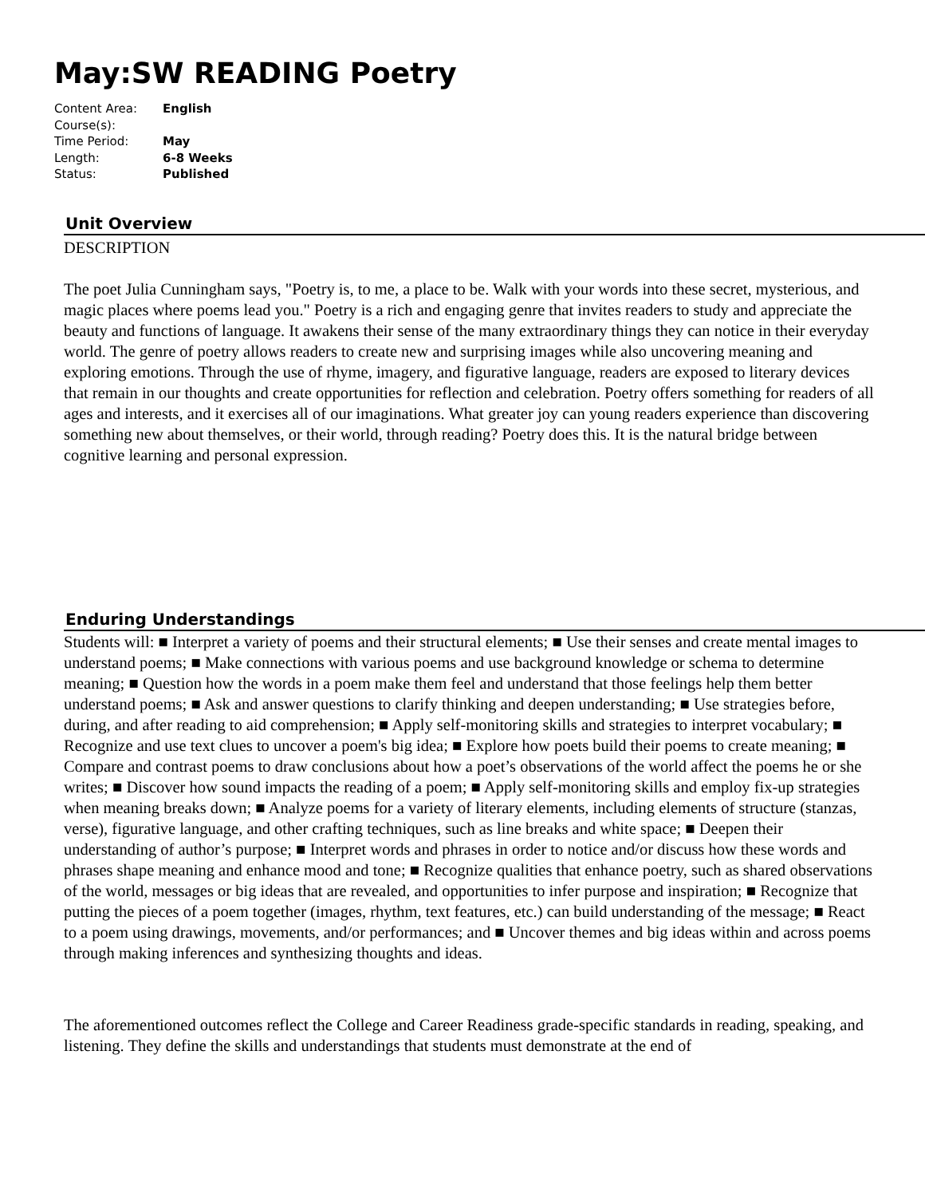May:SW READING Poetry
| Content Area: | English |
| Course(s): | |
| Time Period: | May |
| Length: | 6-8 Weeks |
| Status: | Published |
Unit Overview
DESCRIPTION
The poet Julia Cunningham says, "Poetry is, to me, a place to be. Walk with your words into these secret, mysterious, and magic places where poems lead you." Poetry is a rich and engaging genre that invites readers to study and appreciate the beauty and functions of language. It awakens their sense of the many extraordinary things they can notice in their everyday world. The genre of poetry allows readers to create new and surprising images while also uncovering meaning and exploring emotions. Through the use of rhyme, imagery, and figurative language, readers are exposed to literary devices that remain in our thoughts and create opportunities for reflection and celebration. Poetry offers something for readers of all ages and interests, and it exercises all of our imaginations. What greater joy can young readers experience than discovering something new about themselves, or their world, through reading? Poetry does this. It is the natural bridge between cognitive learning and personal expression.
Enduring Understandings
Students will: ■ Interpret a variety of poems and their structural elements; ■ Use their senses and create mental images to understand poems; ■ Make connections with various poems and use background knowledge or schema to determine meaning; ■ Question how the words in a poem make them feel and understand that those feelings help them better understand poems; ■ Ask and answer questions to clarify thinking and deepen understanding; ■ Use strategies before, during, and after reading to aid comprehension; ■ Apply self-monitoring skills and strategies to interpret vocabulary; ■ Recognize and use text clues to uncover a poem's big idea; ■ Explore how poets build their poems to create meaning; ■ Compare and contrast poems to draw conclusions about how a poet’s observations of the world affect the poems he or she writes; ■ Discover how sound impacts the reading of a poem; ■ Apply self-monitoring skills and employ fix-up strategies when meaning breaks down; ■ Analyze poems for a variety of literary elements, including elements of structure (stanzas, verse), figurative language, and other crafting techniques, such as line breaks and white space; ■ Deepen their understanding of author’s purpose; ■ Interpret words and phrases in order to notice and/or discuss how these words and phrases shape meaning and enhance mood and tone; ■ Recognize qualities that enhance poetry, such as shared observations of the world, messages or big ideas that are revealed, and opportunities to infer purpose and inspiration; ■ Recognize that putting the pieces of a poem together (images, rhythm, text features, etc.) can build understanding of the message; ■ React to a poem using drawings, movements, and/or performances; and ■ Uncover themes and big ideas within and across poems through making inferences and synthesizing thoughts and ideas.
The aforementioned outcomes reflect the College and Career Readiness grade-specific standards in reading, speaking, and listening. They define the skills and understandings that students must demonstrate at the end of